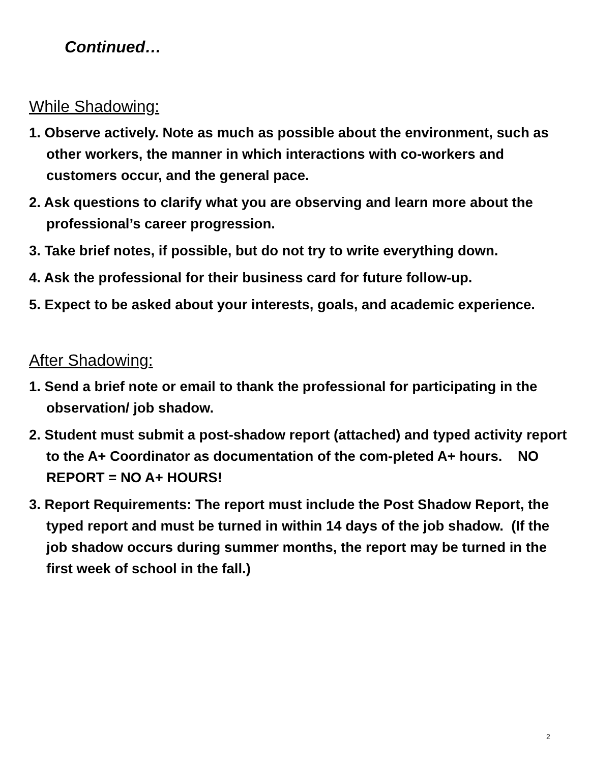Continued…
While Shadowing:
1. Observe actively. Note as much as possible about the environment, such as other workers, the manner in which interactions with co-workers and customers occur, and the general pace.
2. Ask questions to clarify what you are observing and learn more about the professional’s career progression.
3. Take brief notes, if possible, but do not try to write everything down.
4. Ask the professional for their business card for future follow-up.
5. Expect to be asked about your interests, goals, and academic experience.
After Shadowing:
1. Send a brief note or email to thank the professional for participating in the observation/ job shadow.
2. Student must submit a post-shadow report (attached) and typed activity report to the A+ Coordinator as documentation of the com-pleted A+ hours. NO REPORT = NO A+ HOURS!
3. Report Requirements: The report must include the Post Shadow Report, the typed report and must be turned in within 14 days of the job shadow. (If the job shadow occurs during summer months, the report may be turned in the first week of school in the fall.)
2